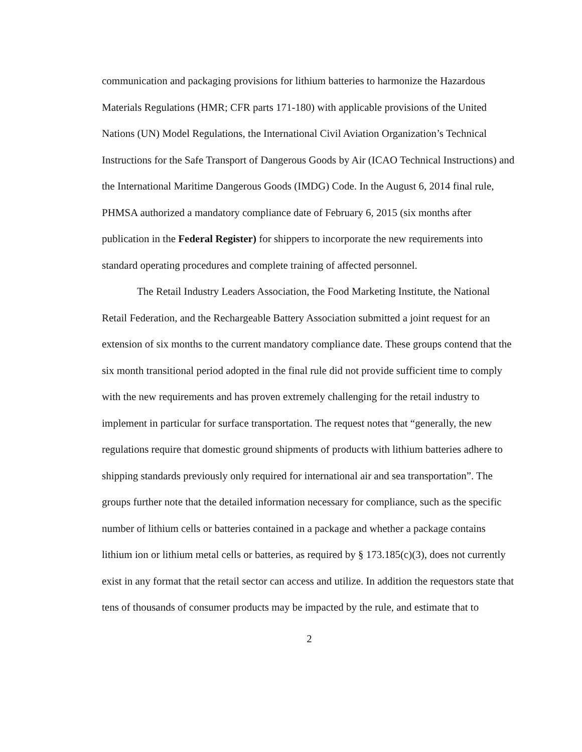communication and packaging provisions for lithium batteries to harmonize the Hazardous Materials Regulations (HMR; CFR parts 171-180) with applicable provisions of the United Nations (UN) Model Regulations, the International Civil Aviation Organization’s Technical Instructions for the Safe Transport of Dangerous Goods by Air (ICAO Technical Instructions) and the International Maritime Dangerous Goods (IMDG) Code. In the August 6, 2014 final rule, PHMSA authorized a mandatory compliance date of February 6, 2015 (six months after publication in the Federal Register) for shippers to incorporate the new requirements into standard operating procedures and complete training of affected personnel.
The Retail Industry Leaders Association, the Food Marketing Institute, the National Retail Federation, and the Rechargeable Battery Association submitted a joint request for an extension of six months to the current mandatory compliance date. These groups contend that the six month transitional period adopted in the final rule did not provide sufficient time to comply with the new requirements and has proven extremely challenging for the retail industry to implement in particular for surface transportation. The request notes that “generally, the new regulations require that domestic ground shipments of products with lithium batteries adhere to shipping standards previously only required for international air and sea transportation”. The groups further note that the detailed information necessary for compliance, such as the specific number of lithium cells or batteries contained in a package and whether a package contains lithium ion or lithium metal cells or batteries, as required by § 173.185(c)(3), does not currently exist in any format that the retail sector can access and utilize. In addition the requestors state that tens of thousands of consumer products may be impacted by the rule, and estimate that to
2